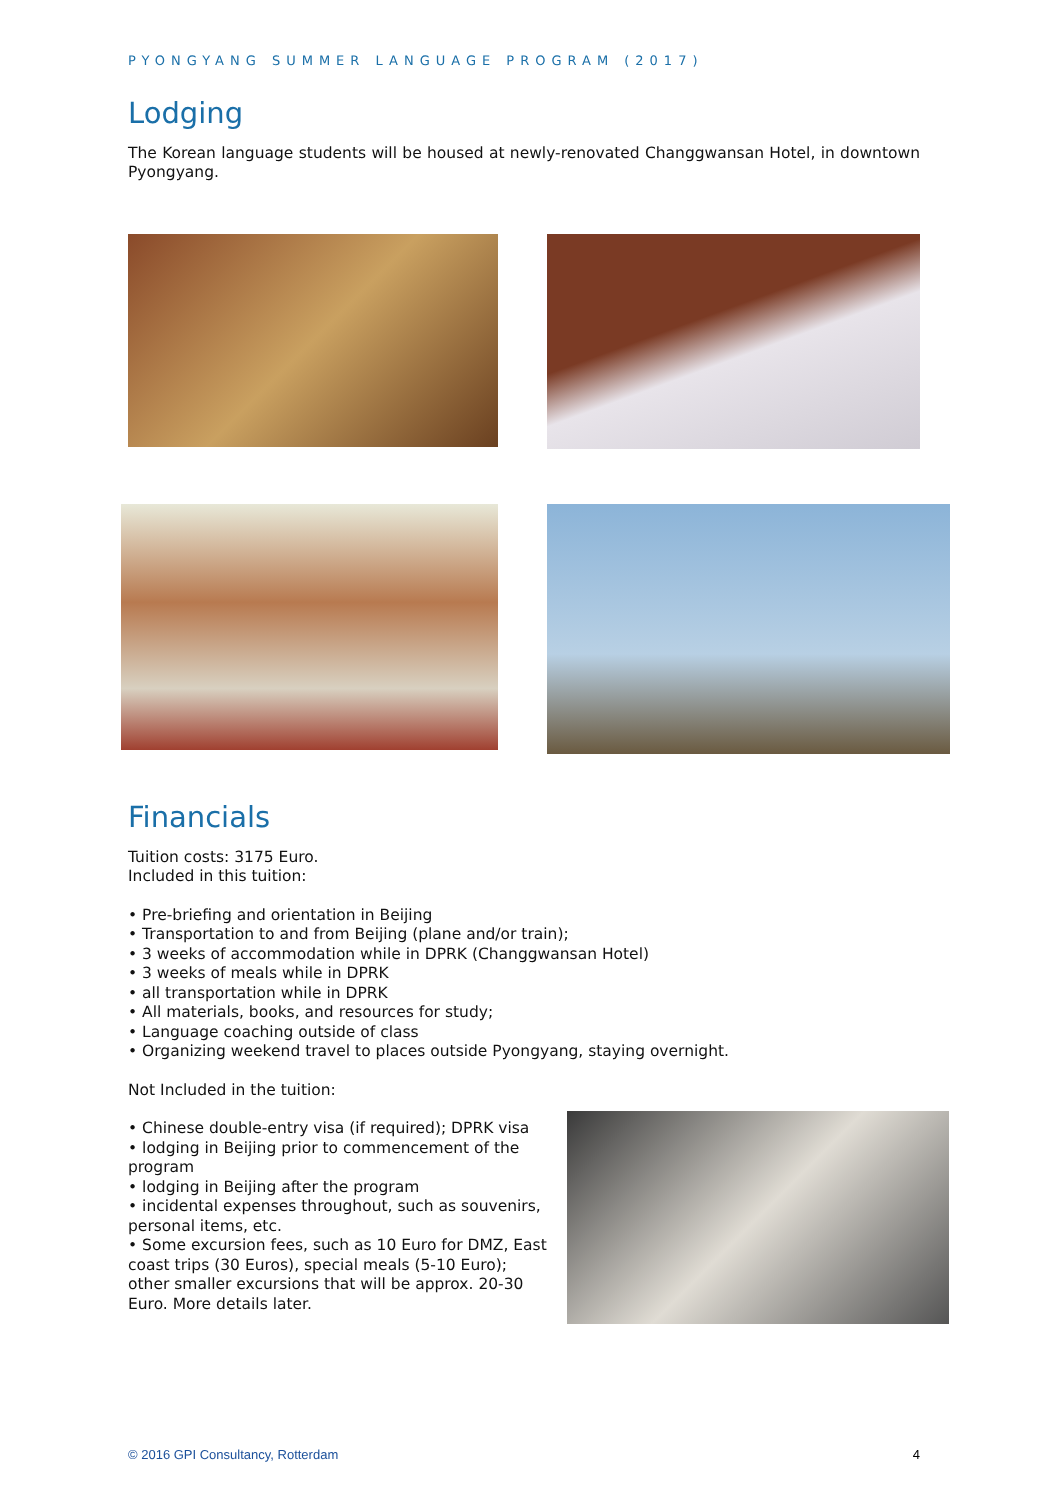PYONGYANG SUMMER LANGUAGE PROGRAM (2017)
Lodging
The Korean language students will be housed at newly-renovated Changgwansan Hotel, in downtown Pyongyang.
Financials
Tuition costs: 3175 Euro.
Included in this tuition:
• Pre-briefing and orientation in Beijing
• Transportation to and from Beijing (plane and/or train);
• 3 weeks of accommodation while in DPRK (Changgwansan Hotel)
• 3 weeks of meals while in DPRK
• all transportation while in DPRK
• All materials, books, and resources for study;
• Language coaching outside of class
• Organizing weekend travel to places outside Pyongyang, staying overnight.
Not Included in the tuition:
• Chinese double-entry visa (if required); DPRK visa
• lodging in Beijing prior to commencement of the program
• lodging in Beijing after the program
• incidental expenses throughout, such as souvenirs, personal items, etc.
• Some excursion fees, such as 10 Euro for DMZ, East coast trips (30 Euros), special meals (5-10 Euro); other smaller excursions that will be approx. 20-30 Euro. More details later.
© 2016 GPI Consultancy, Rotterdam 4